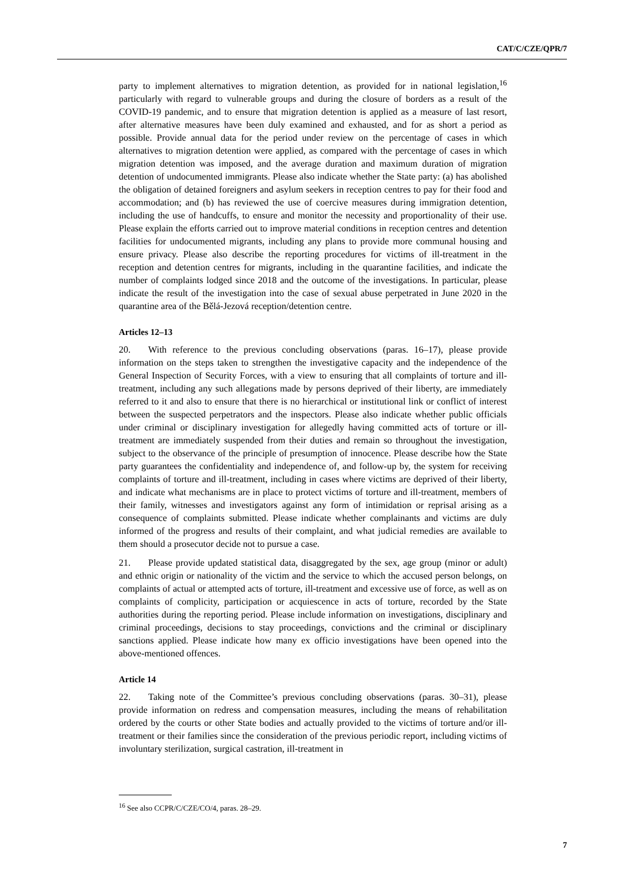CAT/C/CZE/QPR/7
party to implement alternatives to migration detention, as provided for in national legislation,<sup>16</sup> particularly with regard to vulnerable groups and during the closure of borders as a result of the COVID-19 pandemic, and to ensure that migration detention is applied as a measure of last resort, after alternative measures have been duly examined and exhausted, and for as short a period as possible. Provide annual data for the period under review on the percentage of cases in which alternatives to migration detention were applied, as compared with the percentage of cases in which migration detention was imposed, and the average duration and maximum duration of migration detention of undocumented immigrants. Please also indicate whether the State party: (a) has abolished the obligation of detained foreigners and asylum seekers in reception centres to pay for their food and accommodation; and (b) has reviewed the use of coercive measures during immigration detention, including the use of handcuffs, to ensure and monitor the necessity and proportionality of their use. Please explain the efforts carried out to improve material conditions in reception centres and detention facilities for undocumented migrants, including any plans to provide more communal housing and ensure privacy. Please also describe the reporting procedures for victims of ill-treatment in the reception and detention centres for migrants, including in the quarantine facilities, and indicate the number of complaints lodged since 2018 and the outcome of the investigations. In particular, please indicate the result of the investigation into the case of sexual abuse perpetrated in June 2020 in the quarantine area of the Bělá-Jezová reception/detention centre.
Articles 12–13
20. With reference to the previous concluding observations (paras. 16–17), please provide information on the steps taken to strengthen the investigative capacity and the independence of the General Inspection of Security Forces, with a view to ensuring that all complaints of torture and ill-treatment, including any such allegations made by persons deprived of their liberty, are immediately referred to it and also to ensure that there is no hierarchical or institutional link or conflict of interest between the suspected perpetrators and the inspectors. Please also indicate whether public officials under criminal or disciplinary investigation for allegedly having committed acts of torture or ill-treatment are immediately suspended from their duties and remain so throughout the investigation, subject to the observance of the principle of presumption of innocence. Please describe how the State party guarantees the confidentiality and independence of, and follow-up by, the system for receiving complaints of torture and ill-treatment, including in cases where victims are deprived of their liberty, and indicate what mechanisms are in place to protect victims of torture and ill-treatment, members of their family, witnesses and investigators against any form of intimidation or reprisal arising as a consequence of complaints submitted. Please indicate whether complainants and victims are duly informed of the progress and results of their complaint, and what judicial remedies are available to them should a prosecutor decide not to pursue a case.
21. Please provide updated statistical data, disaggregated by the sex, age group (minor or adult) and ethnic origin or nationality of the victim and the service to which the accused person belongs, on complaints of actual or attempted acts of torture, ill-treatment and excessive use of force, as well as on complaints of complicity, participation or acquiescence in acts of torture, recorded by the State authorities during the reporting period. Please include information on investigations, disciplinary and criminal proceedings, decisions to stay proceedings, convictions and the criminal or disciplinary sanctions applied. Please indicate how many ex officio investigations have been opened into the above-mentioned offences.
Article 14
22. Taking note of the Committee’s previous concluding observations (paras. 30–31), please provide information on redress and compensation measures, including the means of rehabilitation ordered by the courts or other State bodies and actually provided to the victims of torture and/or ill-treatment or their families since the consideration of the previous periodic report, including victims of involuntary sterilization, surgical castration, ill-treatment in
<sup>16</sup> See also CCPR/C/CZE/CO/4, paras. 28–29.
7